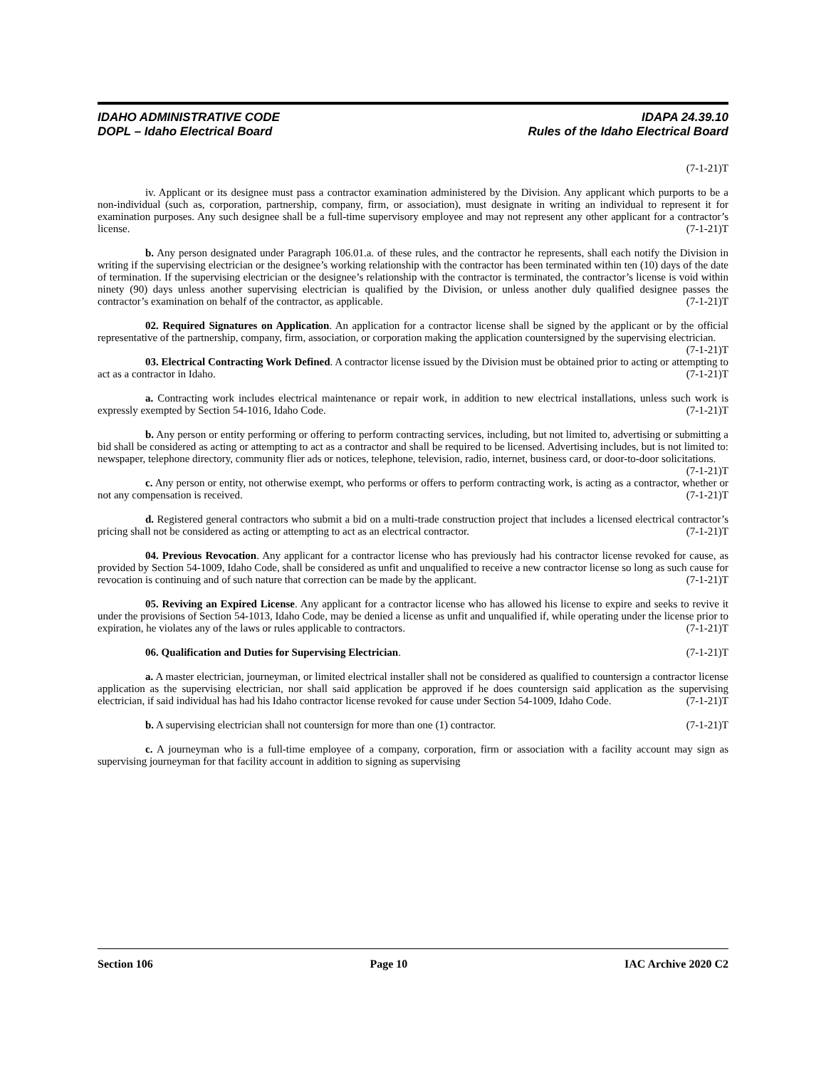IDAHO ADMINISTRATIVE CODE
DOPL – Idaho Electrical Board
IDAPA 24.39.10
Rules of the Idaho Electrical Board
(7-1-21)T
iv. Applicant or its designee must pass a contractor examination administered by the Division. Any applicant which purports to be a non-individual (such as, corporation, partnership, company, firm, or association), must designate in writing an individual to represent it for examination purposes. Any such designee shall be a full-time supervisory employee and may not represent any other applicant for a contractor’s license. (7-1-21)T
b. Any person designated under Paragraph 106.01.a. of these rules, and the contractor he represents, shall each notify the Division in writing if the supervising electrician or the designee’s working relationship with the contractor has been terminated within ten (10) days of the date of termination. If the supervising electrician or the designee’s relationship with the contractor is terminated, the contractor’s license is void within ninety (90) days unless another supervising electrician is qualified by the Division, or unless another duly qualified designee passes the contractor’s examination on behalf of the contractor, as applicable. (7-1-21)T
02. Required Signatures on Application. An application for a contractor license shall be signed by the applicant or by the official representative of the partnership, company, firm, association, or corporation making the application countersigned by the supervising electrician. (7-1-21)T
03. Electrical Contracting Work Defined. A contractor license issued by the Division must be obtained prior to acting or attempting to act as a contractor in Idaho. (7-1-21)T
a. Contracting work includes electrical maintenance or repair work, in addition to new electrical installations, unless such work is expressly exempted by Section 54-1016, Idaho Code. (7-1-21)T
b. Any person or entity performing or offering to perform contracting services, including, but not limited to, advertising or submitting a bid shall be considered as acting or attempting to act as a contractor and shall be required to be licensed. Advertising includes, but is not limited to: newspaper, telephone directory, community flier ads or notices, telephone, television, radio, internet, business card, or door-to-door solicitations. (7-1-21)T
c. Any person or entity, not otherwise exempt, who performs or offers to perform contracting work, is acting as a contractor, whether or not any compensation is received. (7-1-21)T
d. Registered general contractors who submit a bid on a multi-trade construction project that includes a licensed electrical contractor’s pricing shall not be considered as acting or attempting to act as an electrical contractor. (7-1-21)T
04. Previous Revocation. Any applicant for a contractor license who has previously had his contractor license revoked for cause, as provided by Section 54-1009, Idaho Code, shall be considered as unfit and unqualified to receive a new contractor license so long as such cause for revocation is continuing and of such nature that correction can be made by the applicant. (7-1-21)T
05. Reviving an Expired License. Any applicant for a contractor license who has allowed his license to expire and seeks to revive it under the provisions of Section 54-1013, Idaho Code, may be denied a license as unfit and unqualified if, while operating under the license prior to expiration, he violates any of the laws or rules applicable to contractors. (7-1-21)T
06. Qualification and Duties for Supervising Electrician. (7-1-21)T
a. A master electrician, journeyman, or limited electrical installer shall not be considered as qualified to countersign a contractor license application as the supervising electrician, nor shall said application be approved if he does countersign said application as the supervising electrician, if said individual has had his Idaho contractor license revoked for cause under Section 54-1009, Idaho Code. (7-1-21)T
b. A supervising electrician shall not countersign for more than one (1) contractor. (7-1-21)T
c. A journeyman who is a full-time employee of a company, corporation, firm or association with a facility account may sign as supervising journeyman for that facility account in addition to signing as supervising
Section 106 Page 10 IAC Archive 2020 C2